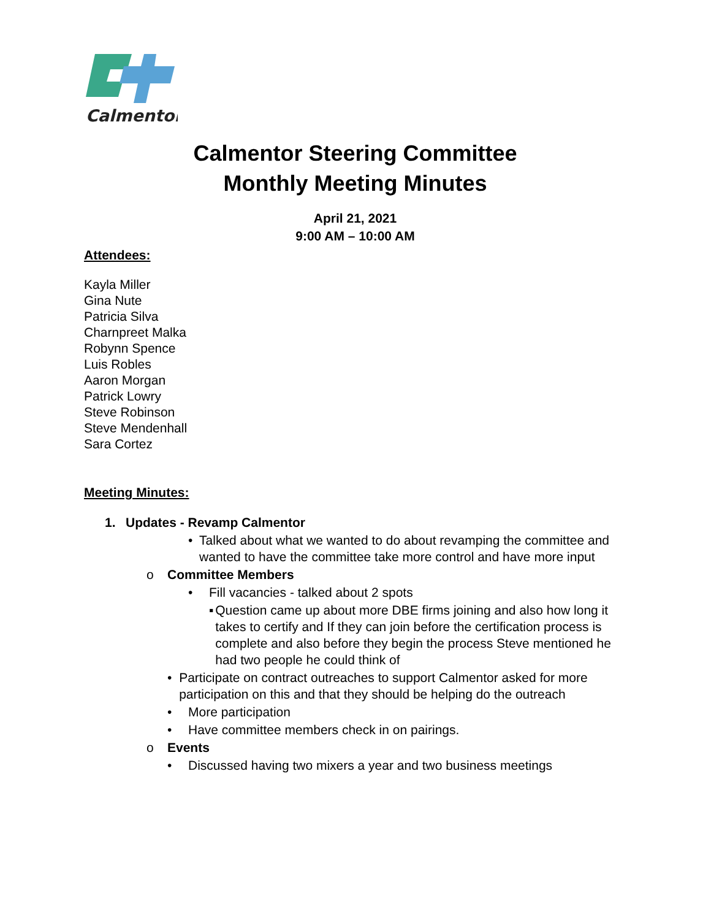Calmentor
Calmentor Steering Committee
Monthly Meeting Minutes
April 21, 2021
9:00 AM – 10:00 AM
Attendees:
Kayla Miller
Gina Nute
Patricia Silva
Charnpreet Malka
Robynn Spence
Luis Robles
Aaron Morgan
Patrick Lowry
Steve Robinson
Steve Mendenhall
Sara Cortez
Meeting Minutes:
1. Updates - Revamp Calmentor
• Talked about what we wanted to do about revamping the committee and wanted to have the committee take more control and have more input
o Committee Members
• Fill vacancies - talked about 2 spots
▪ Question came up about more DBE firms joining and also how long it takes to certify and If they can join before the certification process is complete and also before they begin the process Steve mentioned he had two people he could think of
• Participate on contract outreaches to support Calmentor asked for more participation on this and that they should be helping do the outreach
• More participation
• Have committee members check in on pairings.
o Events
• Discussed having two mixers a year and two business meetings